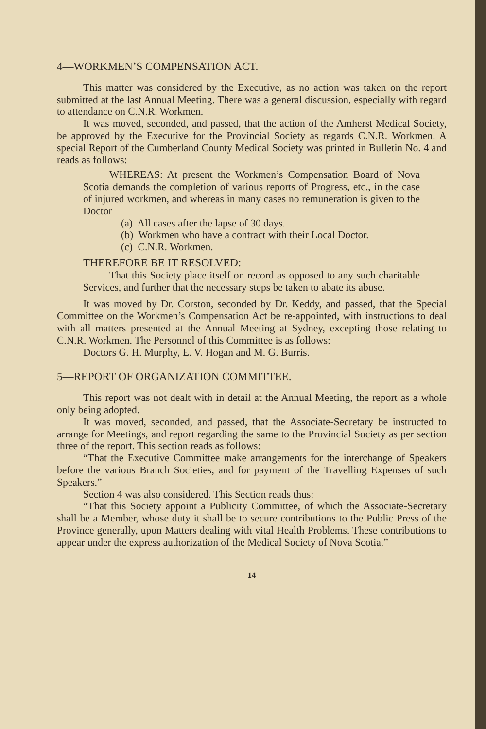4—WORKMEN’S COMPENSATION ACT.
This matter was considered by the Executive, as no action was taken on the report submitted at the last Annual Meeting. There was a general discussion, especially with regard to attendance on C.N.R. Workmen.
It was moved, seconded, and passed, that the action of the Amherst Medical Society, be approved by the Executive for the Provincial Society as regards C.N.R. Workmen. A special Report of the Cumberland County Medical Society was printed in Bulletin No. 4 and reads as follows:
WHEREAS: At present the Workmen’s Compensation Board of Nova Scotia demands the completion of various reports of Progress, etc., in the case of injured workmen, and whereas in many cases no remuneration is given to the Doctor
(a) All cases after the lapse of 30 days.
(b) Workmen who have a contract with their Local Doctor.
(c) C.N.R. Workmen.
THEREFORE BE IT RESOLVED:
That this Society place itself on record as opposed to any such charitable Services, and further that the necessary steps be taken to abate its abuse.
It was moved by Dr. Corston, seconded by Dr. Keddy, and passed, that the Special Committee on the Workmen’s Compensation Act be re-appointed, with instructions to deal with all matters presented at the Annual Meeting at Sydney, excepting those relating to C.N.R. Workmen. The Personnel of this Committee is as follows:
Doctors G. H. Murphy, E. V. Hogan and M. G. Burris.
5—REPORT OF ORGANIZATION COMMITTEE.
This report was not dealt with in detail at the Annual Meeting, the report as a whole only being adopted.
It was moved, seconded, and passed, that the Associate-Secretary be instructed to arrange for Meetings, and report regarding the same to the Provincial Society as per section three of the report. This section reads as follows:
“That the Executive Committee make arrangements for the interchange of Speakers before the various Branch Societies, and for payment of the Travelling Expenses of such Speakers.”
Section 4 was also considered. This Section reads thus:
“That this Society appoint a Publicity Committee, of which the Associate-Secretary shall be a Member, whose duty it shall be to secure contributions to the Public Press of the Province generally, upon Matters dealing with vital Health Problems. These contributions to appear under the express authorization of the Medical Society of Nova Scotia.”
14